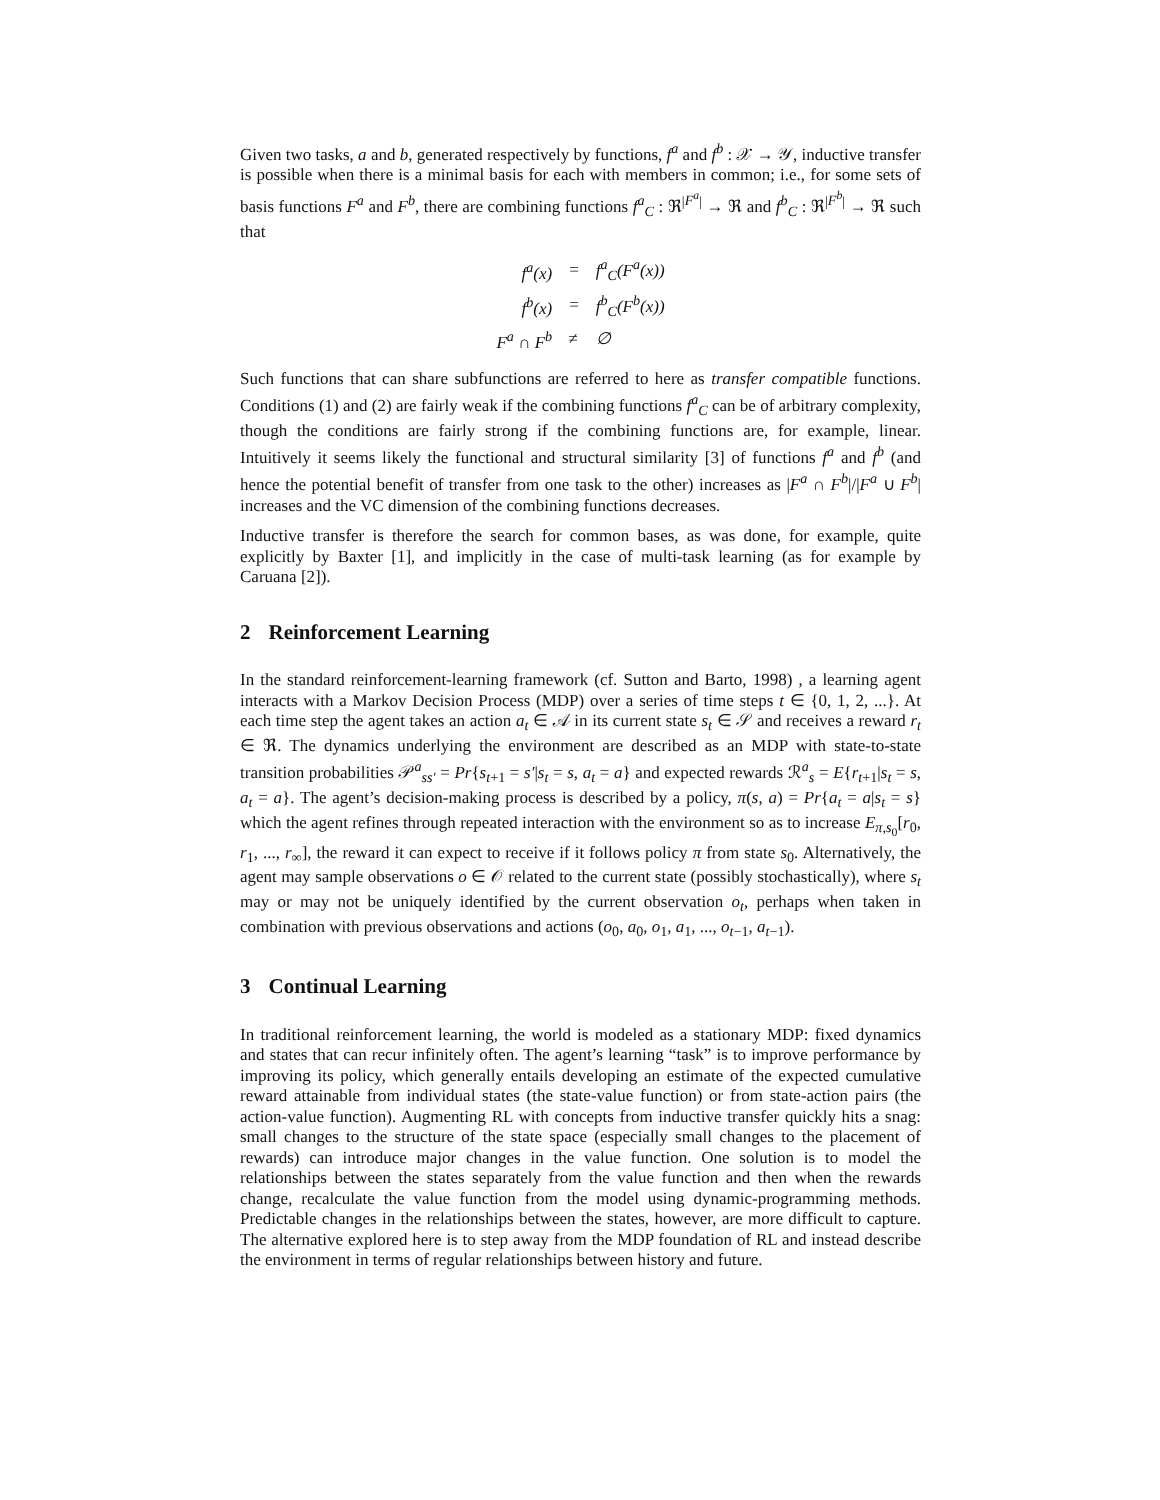Given two tasks, a and b, generated respectively by functions, f<sup>a</sup> and f<sup>b</sup> : 𝒳 → 𝒴, inductive transfer is possible when there is a minimal basis for each with members in common; i.e., for some sets of basis functions F<sup>a</sup> and F<sup>b</sup>, there are combining functions f<sup>a</sup><sub>C</sub> : ℜ<sup>|F<sup>a</sup>|</sup> → ℜ and f<sup>b</sup><sub>C</sub> : ℜ<sup>|F<sup>b</sup>|</sup> → ℜ such that
| f<sup>a</sup>(x) | = | f<sup>a</sup><sub>C</sub>(F<sup>a</sup>(x)) |
| f<sup>b</sup>(x) | = | f<sup>b</sup><sub>C</sub>(F<sup>b</sup>(x)) |
| F<sup>a</sup> ∩ F<sup>b</sup> | ≠ | ∅ |
Such functions that can share subfunctions are referred to here as transfer compatible functions. Conditions (1) and (2) are fairly weak if the combining functions f<sup>a</sup><sub>C</sub> can be of arbitrary complexity, though the conditions are fairly strong if the combining functions are, for example, linear. Intuitively it seems likely the functional and structural similarity [3] of functions f<sup>a</sup> and f<sup>b</sup> (and hence the potential benefit of transfer from one task to the other) increases as |F<sup>a</sup> ∩ F<sup>b</sup>|/|F<sup>a</sup> ∪ F<sup>b</sup>| increases and the VC dimension of the combining functions decreases.
Inductive transfer is therefore the search for common bases, as was done, for example, quite explicitly by Baxter [1], and implicitly in the case of multi-task learning (as for example by Caruana [2]).
2 Reinforcement Learning
In the standard reinforcement-learning framework (cf. Sutton and Barto, 1998) , a learning agent interacts with a Markov Decision Process (MDP) over a series of time steps t ∈ {0, 1, 2, ...}. At each time step the agent takes an action a<sub>t</sub> ∈ 𝒜 in its current state s<sub>t</sub> ∈ 𝒮 and receives a reward r<sub>t</sub> ∈ ℜ. The dynamics underlying the environment are described as an MDP with state-to-state transition probabilities 𝒫<sup>a</sup><sub>ss′</sub> = Pr{s<sub>t+1</sub> = s′|s<sub>t</sub> = s, a<sub>t</sub> = a} and expected rewards ℛ<sup>a</sup><sub>s</sub> = E{r<sub>t+1</sub>|s<sub>t</sub> = s, a<sub>t</sub> = a}. The agent’s decision-making process is described by a policy, π(s, a) = Pr{a<sub>t</sub> = a|s<sub>t</sub> = s} which the agent refines through repeated interaction with the environment so as to increase E<sub>π,s<sub>0</sub></sub>[r<sub>0</sub>, r<sub>1</sub>, ..., r<sub>∞</sub>], the reward it can expect to receive if it follows policy π from state s<sub>0</sub>. Alternatively, the agent may sample observations o ∈ 𝒪 related to the current state (possibly stochastically), where s<sub>t</sub> may or may not be uniquely identified by the current observation o<sub>t</sub>, perhaps when taken in combination with previous observations and actions (o<sub>0</sub>, a<sub>0</sub>, o<sub>1</sub>, a<sub>1</sub>, ..., o<sub>t−1</sub>, a<sub>t−1</sub>).
3 Continual Learning
In traditional reinforcement learning, the world is modeled as a stationary MDP: fixed dynamics and states that can recur infinitely often. The agent’s learning “task” is to improve performance by improving its policy, which generally entails developing an estimate of the expected cumulative reward attainable from individual states (the state-value function) or from state-action pairs (the action-value function). Augmenting RL with concepts from inductive transfer quickly hits a snag: small changes to the structure of the state space (especially small changes to the placement of rewards) can introduce major changes in the value function. One solution is to model the relationships between the states separately from the value function and then when the rewards change, recalculate the value function from the model using dynamic-programming methods. Predictable changes in the relationships between the states, however, are more difficult to capture. The alternative explored here is to step away from the MDP foundation of RL and instead describe the environment in terms of regular relationships between history and future.